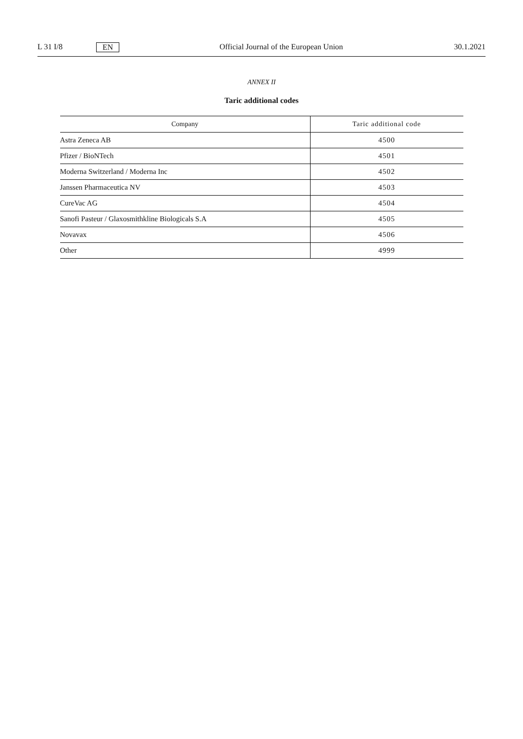L 31 I/8 EN
Official Journal of the European Union 30.1.2021
ANNEX II
Taric additional codes
| Company | Taric additional code |
| --- | --- |
| Astra Zeneca AB | 4500 |
| Pfizer / BioNTech | 4501 |
| Moderna Switzerland / Moderna Inc | 4502 |
| Janssen Pharmaceutica NV | 4503 |
| CureVac AG | 4504 |
| Sanofi Pasteur / Glaxosmithkline Biologicals S.A | 4505 |
| Novavax | 4506 |
| Other | 4999 |